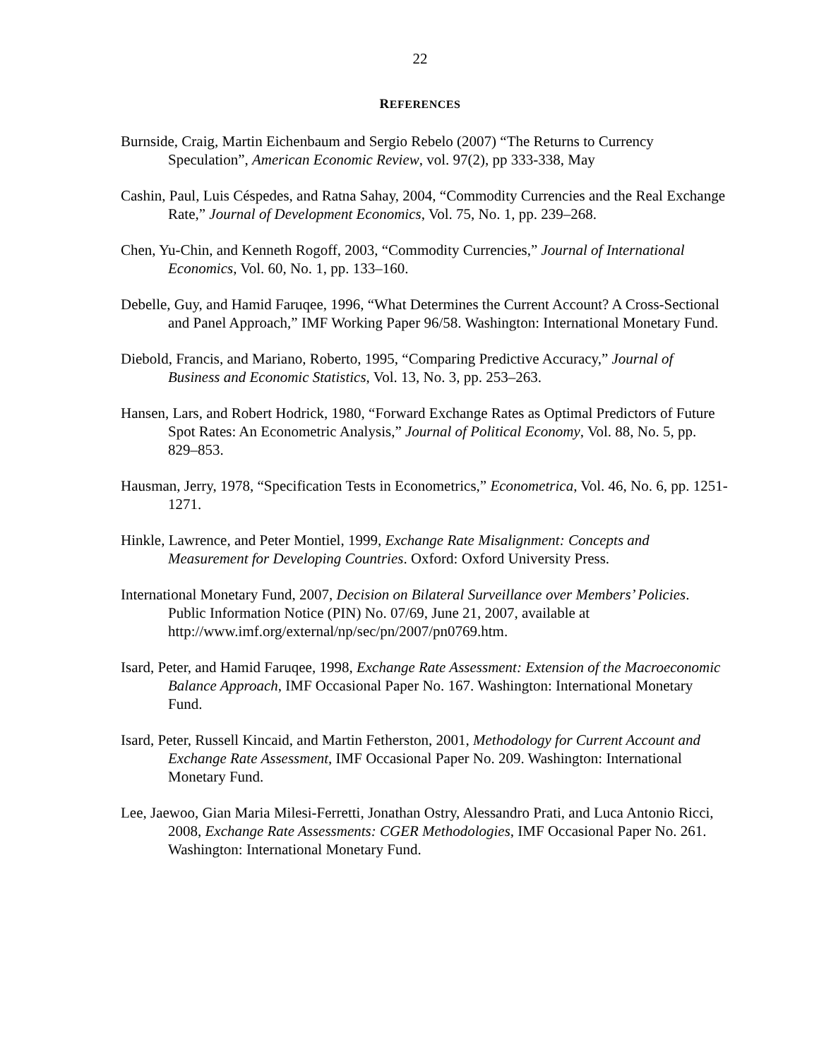22
REFERENCES
Burnside, Craig, Martin Eichenbaum and Sergio Rebelo (2007) “The Returns to Currency Speculation”, American Economic Review, vol. 97(2), pp 333-338, May
Cashin, Paul, Luis Céspedes, and Ratna Sahay, 2004, “Commodity Currencies and the Real Exchange Rate,” Journal of Development Economics, Vol. 75, No. 1, pp. 239–268.
Chen, Yu-Chin, and Kenneth Rogoff, 2003, “Commodity Currencies,” Journal of International Economics, Vol. 60, No. 1, pp. 133–160.
Debelle, Guy, and Hamid Faruqee, 1996, “What Determines the Current Account? A Cross-Sectional and Panel Approach,” IMF Working Paper 96/58. Washington: International Monetary Fund.
Diebold, Francis, and Mariano, Roberto, 1995, “Comparing Predictive Accuracy,” Journal of Business and Economic Statistics, Vol. 13, No. 3, pp. 253–263.
Hansen, Lars, and Robert Hodrick, 1980, “Forward Exchange Rates as Optimal Predictors of Future Spot Rates: An Econometric Analysis,” Journal of Political Economy, Vol. 88, No. 5, pp. 829–853.
Hausman, Jerry, 1978, “Specification Tests in Econometrics,” Econometrica, Vol. 46, No. 6, pp. 1251-1271.
Hinkle, Lawrence, and Peter Montiel, 1999, Exchange Rate Misalignment: Concepts and Measurement for Developing Countries. Oxford: Oxford University Press.
International Monetary Fund, 2007, Decision on Bilateral Surveillance over Members’ Policies. Public Information Notice (PIN) No. 07/69, June 21, 2007, available at http://www.imf.org/external/np/sec/pn/2007/pn0769.htm.
Isard, Peter, and Hamid Faruqee, 1998, Exchange Rate Assessment: Extension of the Macroeconomic Balance Approach, IMF Occasional Paper No. 167. Washington: International Monetary Fund.
Isard, Peter, Russell Kincaid, and Martin Fetherston, 2001, Methodology for Current Account and Exchange Rate Assessment, IMF Occasional Paper No. 209. Washington: International Monetary Fund.
Lee, Jaewoo, Gian Maria Milesi-Ferretti, Jonathan Ostry, Alessandro Prati, and Luca Antonio Ricci, 2008, Exchange Rate Assessments: CGER Methodologies, IMF Occasional Paper No. 261. Washington: International Monetary Fund.